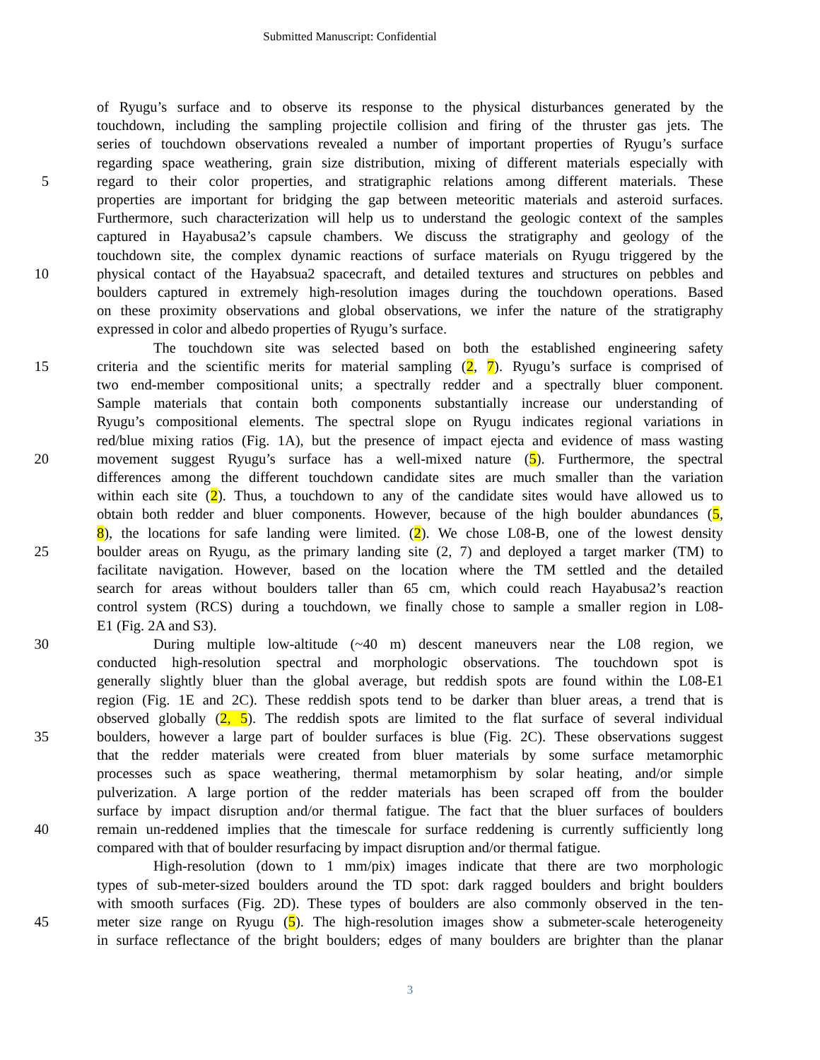Submitted Manuscript: Confidential
of Ryugu’s surface and to observe its response to the physical disturbances generated by the
touchdown, including the sampling projectile collision and firing of the thruster gas jets. The
series of touchdown observations revealed a number of important properties of Ryugu’s surface
regarding space weathering, grain size distribution, mixing of different materials especially with
5 regard to their color properties, and stratigraphic relations among different materials. These
properties are important for bridging the gap between meteoritic materials and asteroid surfaces.
Furthermore, such characterization will help us to understand the geologic context of the samples
captured in Hayabusa2’s capsule chambers. We discuss the stratigraphy and geology of the
touchdown site, the complex dynamic reactions of surface materials on Ryugu triggered by the
10 physical contact of the Hayabsua2 spacecraft, and detailed textures and structures on pebbles and
boulders captured in extremely high-resolution images during the touchdown operations. Based
on these proximity observations and global observations, we infer the nature of the stratigraphy
expressed in color and albedo properties of Ryugu’s surface.
The touchdown site was selected based on both the established engineering safety
15 criteria and the scientific merits for material sampling (2, 7). Ryugu’s surface is comprised of
two end-member compositional units; a spectrally redder and a spectrally bluer component.
Sample materials that contain both components substantially increase our understanding of
Ryugu’s compositional elements. The spectral slope on Ryugu indicates regional variations in
red/blue mixing ratios (Fig. 1A), but the presence of impact ejecta and evidence of mass wasting
20 movement suggest Ryugu’s surface has a well-mixed nature (5). Furthermore, the spectral
differences among the different touchdown candidate sites are much smaller than the variation
within each site (2). Thus, a touchdown to any of the candidate sites would have allowed us to
obtain both redder and bluer components. However, because of the high boulder abundances (5,
8), the locations for safe landing were limited. (2). We chose L08-B, one of the lowest density
25 boulder areas on Ryugu, as the primary landing site (2, 7) and deployed a target marker (TM) to
facilitate navigation. However, based on the location where the TM settled and the detailed
search for areas without boulders taller than 65 cm, which could reach Hayabusa2’s reaction
control system (RCS) during a touchdown, we finally chose to sample a smaller region in L08-
E1 (Fig. 2A and S3).
30 During multiple low-altitude (~40 m) descent maneuvers near the L08 region, we
conducted high-resolution spectral and morphologic observations. The touchdown spot is
generally slightly bluer than the global average, but reddish spots are found within the L08-E1
region (Fig. 1E and 2C). These reddish spots tend to be darker than bluer areas, a trend that is
observed globally (2, 5). The reddish spots are limited to the flat surface of several individual
35 boulders, however a large part of boulder surfaces is blue (Fig. 2C). These observations suggest
that the redder materials were created from bluer materials by some surface metamorphic
processes such as space weathering, thermal metamorphism by solar heating, and/or simple
pulverization. A large portion of the redder materials has been scraped off from the boulder
surface by impact disruption and/or thermal fatigue. The fact that the bluer surfaces of boulders
40 remain un-reddened implies that the timescale for surface reddening is currently sufficiently long
compared with that of boulder resurfacing by impact disruption and/or thermal fatigue.
High-resolution (down to 1 mm/pix) images indicate that there are two morphologic
types of sub-meter-sized boulders around the TD spot: dark ragged boulders and bright boulders
with smooth surfaces (Fig. 2D). These types of boulders are also commonly observed in the ten-
45 meter size range on Ryugu (5). The high-resolution images show a submeter-scale heterogeneity
in surface reflectance of the bright boulders; edges of many boulders are brighter than the planar
3